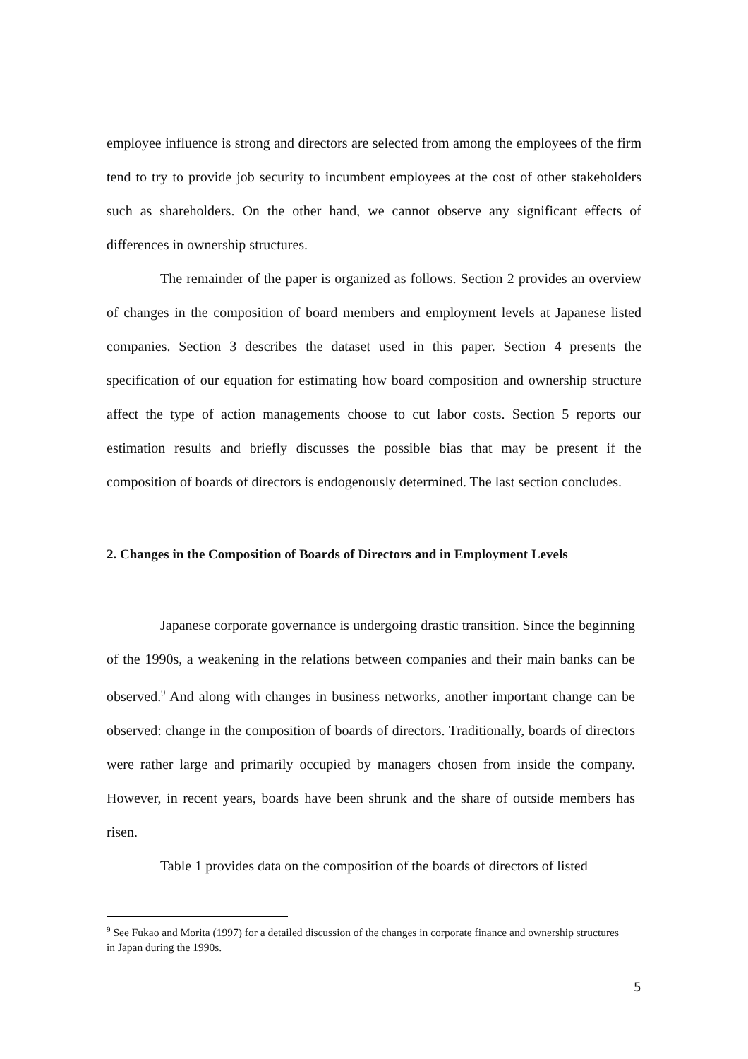employee influence is strong and directors are selected from among the employees of the firm tend to try to provide job security to incumbent employees at the cost of other stakeholders such as shareholders. On the other hand, we cannot observe any significant effects of differences in ownership structures.
The remainder of the paper is organized as follows. Section 2 provides an overview of changes in the composition of board members and employment levels at Japanese listed companies. Section 3 describes the dataset used in this paper. Section 4 presents the specification of our equation for estimating how board composition and ownership structure affect the type of action managements choose to cut labor costs. Section 5 reports our estimation results and briefly discusses the possible bias that may be present if the composition of boards of directors is endogenously determined. The last section concludes.
2. Changes in the Composition of Boards of Directors and in Employment Levels
Japanese corporate governance is undergoing drastic transition. Since the beginning of the 1990s, a weakening in the relations between companies and their main banks can be observed.<sup>9</sup> And along with changes in business networks, another important change can be observed: change in the composition of boards of directors. Traditionally, boards of directors were rather large and primarily occupied by managers chosen from inside the company. However, in recent years, boards have been shrunk and the share of outside members has risen.
Table 1 provides data on the composition of the boards of directors of listed
<sup>9</sup> See Fukao and Morita (1997) for a detailed discussion of the changes in corporate finance and ownership structures in Japan during the 1990s.
5